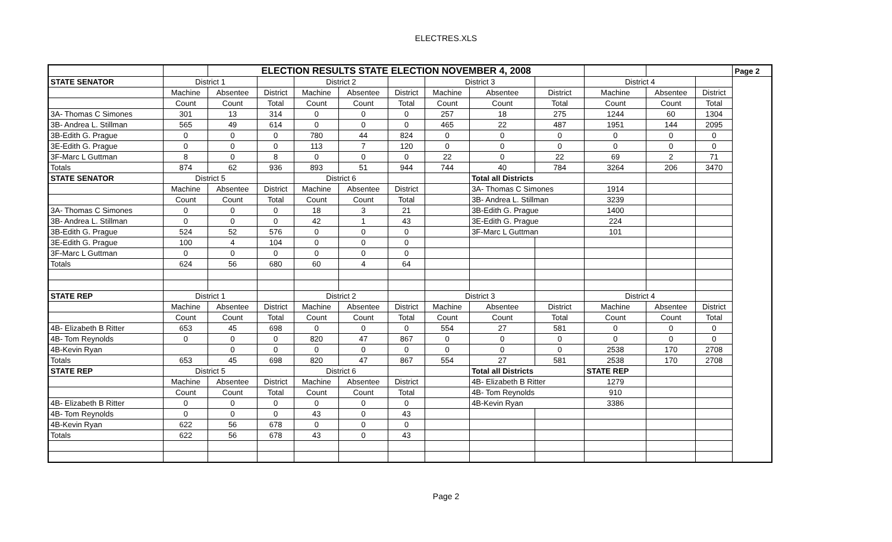ELECTRES.XLS
| | | ELECTION RESULTS STATE ELECTION NOVEMBER 4, 2008 | | | | | | | | | | | Page 2 |
| STATE SENATOR | District 1 | | | District 2 | | | District 3 | | | District 4 | | | |
| | Machine | Absentee | District | Machine | Absentee | District | Machine | Absentee | District | Machine | Absentee | District | |
| | Count | Count | Total | Count | Count | Total | Count | Count | Total | Count | Count | Total | |
| 3A- Thomas C Simones | 301 | 13 | 314 | 0 | 0 | 0 | 257 | 18 | 275 | 1244 | 60 | 1304 | |
| 3B- Andrea L. Stillman | 565 | 49 | 614 | 0 | 0 | 0 | 465 | 22 | 487 | 1951 | 144 | 2095 | |
| 3B-Edith G. Prague | 0 | 0 | 0 | 780 | 44 | 824 | 0 | 0 | 0 | 0 | 0 | 0 | |
| 3E-Edith G. Prague | 0 | 0 | 0 | 113 | 7 | 120 | 0 | 0 | 0 | 0 | 0 | 0 | |
| 3F-Marc L Guttman | 8 | 0 | 8 | 0 | 0 | 0 | 22 | 0 | 22 | 69 | 2 | 71 | |
| Totals | 874 | 62 | 936 | 893 | 51 | 944 | 744 | 40 | 784 | 3264 | 206 | 3470 | |
| STATE SENATOR | District 5 | | | District 6 | | | | Total all Districts | | | | | |
| | Machine | Absentee | District | Machine | Absentee | District | | 3A- Thomas C Simones | | 1914 | | | |
| | Count | Count | Total | Count | Count | Total | | 3B- Andrea L. Stillman | | 3239 | | | |
| 3A- Thomas C Simones | 0 | 0 | 0 | 18 | 3 | 21 | | 3B-Edith G. Prague | | 1400 | | | |
| 3B- Andrea L. Stillman | 0 | 0 | 0 | 42 | 1 | 43 | | 3E-Edith G. Prague | | 224 | | | |
| 3B-Edith G. Prague | 524 | 52 | 576 | 0 | 0 | 0 | | 3F-Marc L Guttman | | 101 | | | |
| 3E-Edith G. Prague | 100 | 4 | 104 | 0 | 0 | 0 | | | | | | | |
| 3F-Marc L Guttman | 0 | 0 | 0 | 0 | 0 | 0 | | | | | | | |
| Totals | 624 | 56 | 680 | 60 | 4 | 64 | | | | | | | |
| STATE REP | District 1 | | | District 2 | | | District 3 | | | District 4 | | | |
| | Machine | Absentee | District | Machine | Absentee | District | Machine | Absentee | District | Machine | Absentee | District | |
| | Count | Count | Total | Count | Count | Total | Count | Count | Total | Count | Count | Total | |
| 4B- Elizabeth B Ritter | 653 | 45 | 698 | 0 | 0 | 0 | 554 | 27 | 581 | 0 | 0 | 0 | |
| 4B- Tom Reynolds | 0 | 0 | 0 | 820 | 47 | 867 | 0 | 0 | 0 | 0 | 0 | 0 | |
| 4B-Kevin Ryan | | 0 | 0 | 0 | 0 | 0 | 0 | 0 | 0 | 2538 | 170 | 2708 | |
| Totals | 653 | 45 | 698 | 820 | 47 | 867 | 554 | 27 | 581 | 2538 | 170 | 2708 | |
| STATE REP | District 5 | | | District 6 | | | | Total all Districts | | STATE REP | | | |
| | Machine | Absentee | District | Machine | Absentee | District | | 4B- Elizabeth B Ritter | | 1279 | | | |
| | Count | Count | Total | Count | Count | Total | | 4B- Tom Reynolds | | 910 | | | |
| 4B- Elizabeth B Ritter | 0 | 0 | 0 | 0 | 0 | 0 | | 4B-Kevin Ryan | | 3386 | | | |
| 4B- Tom Reynolds | 0 | 0 | 0 | 43 | 0 | 43 | | | | | | | |
| 4B-Kevin Ryan | 622 | 56 | 678 | 0 | 0 | 0 | | | | | | | |
| Totals | 622 | 56 | 678 | 43 | 0 | 43 | | | | | | | |
Page 2